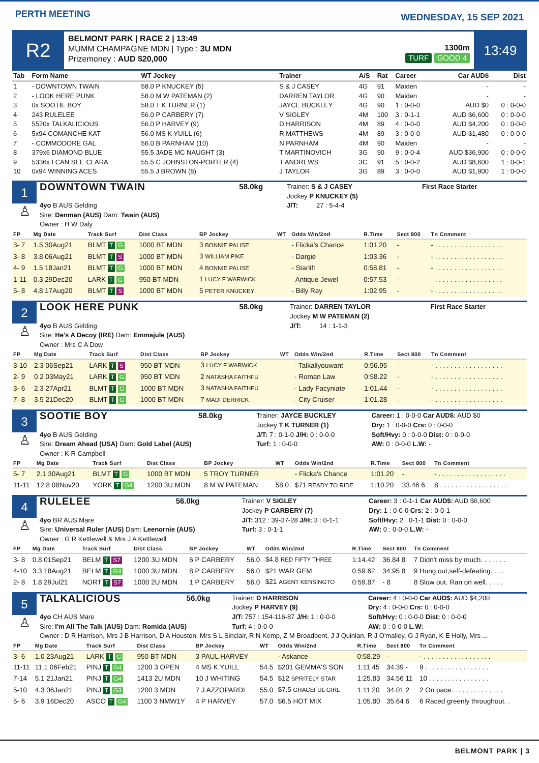PERTH MEETING
WEDNESDAY, 15 SEP 2021
R2
BELMONT PARK | RACE 2 | 13:49
MUMM CHAMPAGNE MDN | Type : 3U MDN
Prizemoney : AUD $20,000
1300m
TURF GOOD 4
13:49
| Tab | Form Name | WT Jockey | Trainer | A/S | Rat | Career | Car AUD$ | Dist |
| --- | --- | --- | --- | --- | --- | --- | --- | --- |
| 1 | - DOWNTOWN TWAIN | 58.0 P KNUCKEY (5) | S & J CASEY | 4G | 91 | Maiden | - | - |
| 2 | - LOOK HERE PUNK | 58.0 M W PATEMAN (2) | DARREN TAYLOR | 4G | 90 | Maiden | - | - |
| 3 | 0x SOOTIE BOY | 58.0 T K TURNER (1) | JAYCE BUCKLEY | 4G | 90 | 1 : 0-0-0 | AUD $0 | 0 : 0-0-0 |
| 4 | 243 RULELEE | 56.0 P CARBERY (7) | V SIGLEY | 4M | 100 | 3 : 0-1-1 | AUD $6,600 | 0 : 0-0-0 |
| 5 | 5570x TALKALICIOUS | 56.0 P HARVEY (9) | D HARRISON | 4M | 89 | 4 : 0-0-0 | AUD $4,200 | 0 : 0-0-0 |
| 6 | 5x94 COMANCHE KAT | 56.0 MS K YUILL (6) | R MATTHEWS | 4M | 89 | 3 : 0-0-0 | AUD $1,480 | 0 : 0-0-0 |
| 7 | - COMMODORE GAL | 56.0 B PARNHAM (10) | N PARNHAM | 4M | 90 | Maiden | - | - |
| 8 | 379x6 DIAMOND BLUE | 55.5 JADE MC NAUGHT (3) | T MARTINOVICH | 3G | 90 | 9 : 0-0-4 | AUD $36,900 | 0 : 0-0-0 |
| 9 | 5336x I CAN SEE CLARA | 55.5 C JOHNSTON-PORTER (4) | T ANDREWS | 3C | 91 | 5 : 0-0-2 | AUD $8,600 | 1 : 0-0-1 |
| 10 | 0x94 WINNING ACES | 55.5 J BROWN (8) | J TAYLOR | 3G | 89 | 3 : 0-0-0 | AUD $1,900 | 1 : 0-0-0 |
1
♙
| DOWNTOWN TWAIN | 58.0kg | Trainer: S & J CASEY Jockey P KNUCKEY (5) | First Race Starter |
| 4yo B AUS Gelding Sire: Denman (AUS) Dam: Twain (AUS) Owner : H W Daly | | J/T: 27 : 5-4-4 | |
| FP | Mg Date | Track Surf | Dist Class | BP Jockey | WT | Odds Win/2nd | R.Time | Sect 800 | Tn Comment |
| --- | --- | --- | --- | --- | --- | --- | --- | --- | --- |
| 3- 7 | 1.5 30Aug21 | BLMT T G | 1000 BT MDN | 3 BONNIE PALISE | | - Flicka's Chance | 1:01.20 | - | - . . . . . . . . . . . . . . . . . . |
| 3- 8 | 3.8 06Aug21 | BLMT T S | 1000 BT MDN | 3 WILLIAM PIKE | | - Dargie | 1:03.36 | - | - . . . . . . . . . . . . . . . . . . |
| 4- 9 | 1.5 18Jan21 | BLMT T G | 1000 BT MDN | 4 BONNIE PALISE | | - Starlift | 0:58.81 | - | - . . . . . . . . . . . . . . . . . . |
| 1-11 | 0.3 29Dec20 | LARK T G | 950 BT MDN | 1 LUCY F WARWICK | | - Antique Jewel | 0:57.53 | - | - . . . . . . . . . . . . . . . . . . |
| 5- 8 | 4.8 17Aug20 | BLMT T S | 1000 BT MDN | 5 PETER KNUCKEY | | - Billy Ray | 1:02.95 | - | - . . . . . . . . . . . . . . . . . . |
2
♙
| LOOK HERE PUNK | 58.0kg | Trainer: DARREN TAYLOR Jockey M W PATEMAN (2) | First Race Starter |
| 4yo B AUS Gelding Sire: He's A Decoy (IRE) Dam: Emmajule (AUS) Owner : Mrs C A Dow | | J/T: 14 : 1-1-3 | |
| FP | Mg Date | Track Surf | Dist Class | BP Jockey | WT | Odds Win/2nd | R.Time | Sect 800 | Tn Comment |
| --- | --- | --- | --- | --- | --- | --- | --- | --- | --- |
| 3-10 | 2.3 06Sep21 | LARK T S | 950 BT MDN | 3 LUCY F WARWICK | | - Talkallyouwant | 0:56.95 | - | - . . . . . . . . . . . . . . . . . . |
| 2- 9 | 0.2 03May21 | LARK T G | 950 BT MDN | 2 NATASHA FAITHFU | | - Roman Law | 0:58.22 | - | - . . . . . . . . . . . . . . . . . . |
| 3- 6 | 2.3 27Apr21 | BLMT T G | 1000 BT MDN | 3 NATASHA FAITHFU | | - Lady Facyniate | 1:01.44 | - | - . . . . . . . . . . . . . . . . . . |
| 7- 8 | 3.5 21Dec20 | BLMT T G | 1000 BT MDN | 7 MADI DERRICK | | - City Cruiser | 1:01.28 | - | - . . . . . . . . . . . . . . . . . . |
3
♙
| SOOTIE BOY | 58.0kg | Trainer: JAYCE BUCKLEY Jockey T K TURNER (1) | Career: 1 : 0-0-0 Car AUD$: AUD $0 Dry: 1 : 0-0-0 Crs: 0 : 0-0-0 |
| 4yo B AUS Gelding Sire: Dream Ahead (USA) Dam: Gold Label (AUS) Owner : K R Campbell | | J/T: 7 : 0-1-0 J/H: 0 : 0-0-0 Turf: 1 : 0-0-0 | Soft/Hvy: 0 : 0-0-0 Dist: 0 : 0-0-0 AW: 0 : 0-0-0 L.W: - |
| FP | Mg Date | Track Surf | Dist Class | BP Jockey | WT | Odds Win/2nd | R.Time | Sect 800 | Tn Comment |
| --- | --- | --- | --- | --- | --- | --- | --- | --- | --- |
| 5- 7 | 2.1 30Aug21 | BLMT T G | 1000 BT MDN | 5 TROY TURNER | | - Flicka's Chance | 1:01.20 | - | - . . . . . . . . . . . . . . . . . . |
| 11-11 | 12.8 08Nov20 | YORK T G4 | 1200 3U MDN | 8 M W PATEMAN | 58.0 | $71 READY TO RIDE | 1:10.20 | 33.46 6 | 8 . . . . . . . . . . . . . . . . . . |
4
♙
| RULELEE | 56.0kg | Trainer: V SIGLEY Jockey P CARBERY (7) | Career: 3 : 0-1-1 Car AUD$: AUD $6,600 Dry: 1 : 0-0-0 Crs: 2 : 0-0-1 |
| 4yo BR AUS Mare Sire: Universal Ruler (AUS) Dam: Leenornie (AUS) Owner : G R Kettlewell & Mrs J A Kettlewell | | J/T: 312 : 39-37-28 J/H: 3 : 0-1-1 Turf: 3 : 0-1-1 | Soft/Hvy: 2 : 0-1-1 Dist: 0 : 0-0-0 AW: 0 : 0-0-0 L.W: - |
| FP | Mg Date | Track Surf | Dist Class | BP Jockey | WT | Odds Win/2nd | R.Time | Sect 800 | Tn Comment |
| --- | --- | --- | --- | --- | --- | --- | --- | --- | --- |
| 3- 8 | 0.8 01Sep21 | BELM T S7 | 1200 3U MDN | 6 P CARBERY | 56.0 | $4.8 RED FIFTY THREE | 1:14.42 | 36.84 8 | 7 Didn't miss by much. . . . . . . |
| 4-10 | 3.3 18Aug21 | BELM T G4 | 1000 3U MDN | 8 P CARBERY | 56.0 | $21 WAR GEM | 0:59.62 | 34.95 8 | 9 Hung out,self-defeating. . . . |
| 2- 8 | 1.8 29Jul21 | NORT T S7 | 1000 2U MDN | 1 P CARBERY | 56.0 | $21 AGENT KENSINGTO | 0:59.87 | - 8 | 8 Slow out. Ran on well. . . . . |
5
♙
| TALKALICIOUS | 56.0kg | Trainer: D HARRISON Jockey P HARVEY (9) | Career: 4 : 0-0-0 Car AUD$: AUD $4,200 Dry: 4 : 0-0-0 Crs: 0 : 0-0-0 |
| 4yo CH AUS Mare Sire: I'm All The Talk (AUS) Dam: Romida (AUS) | | J/T: 757 : 154-116-87 J/H: 1 : 0-0-0 Turf: 4 : 0-0-0 | Soft/Hvy: 0 : 0-0-0 Dist: 0 : 0-0-0 AW: 0 : 0-0-0 L.W: - |
| Owner : D R Harrison, Mrs J B Harrison, D A Houston, Mrs S L Sinclair, R N Kemp, Z M Broadbent, J J Quinlan, R J O'malley, G J Ryan, K E Holly, Mrs ... | | | |
| FP | Mg Date | Track Surf | Dist Class | BP Jockey | WT | Odds Win/2nd | R.Time | Sect 800 | Tn Comment |
| --- | --- | --- | --- | --- | --- | --- | --- | --- | --- |
| 3- 6 | 1.0 23Aug21 | LARK T G | 950 BT MDN | 3 PAUL HARVEY | | - Askance | 0:58.29 | - | - . . . . . . . . . . . . . . . . . . |
| 11-11 | 11.1 06Feb21 | PINJ T G4 | 1200 3 OPEN | 4 MS K YUILL | 54.5 | $201 GEMMA'S SON | 1:11.45 | 34.39 - | 9 . . . . . . . . . . . . . . . . . |
| 7-14 | 5.1 21Jan21 | PINJ T G4 | 1413 2U MDN | 10 J WHITING | 54.5 | $12 SPRITELY STAR | 1:25.83 | 34.56 11 | 10 . . . . . . . . . . . . . . . . |
| 5-10 | 4.3 06Jan21 | PINJ T G3 | 1200 3 MDN | 7 J AZZOPARDI | 55.0 | $7.5 GRACEFUL GIRL | 1:11.20 | 34.01 2 | 2 On pace. . . . . . . . . . . . . . |
| 5- 6 | 3.9 16Dec20 | ASCO T G4 | 1100 3 NMW1Y | 4 P HARVEY | 57.0 | $6.5 HOT MIX | 1:05.80 | 35.64 6 | 6 Raced greenly throughout. . |
BELMONT PARK | 3